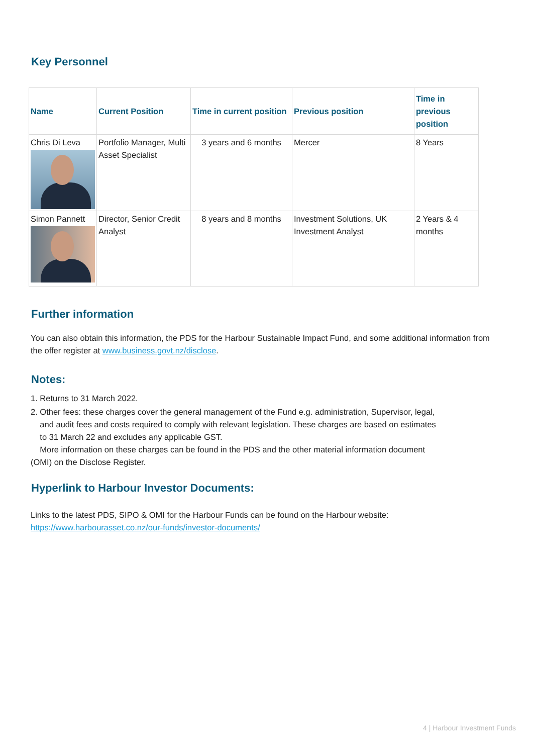Key Personnel
| Name | Current Position | Time in current position | Previous position | Time in previous position |
| --- | --- | --- | --- | --- |
| Chris Di Leva | Portfolio Manager, Multi Asset Specialist | 3 years and 6 months | Mercer | 8 Years |
| Simon Pannett | Director, Senior Credit Analyst | 8 years and 8 months | Investment Solutions, UK Investment Analyst | 2 Years & 4 months |
Further information
You can also obtain this information, the PDS for the Harbour Sustainable Impact Fund, and some additional information from the offer register at www.business.govt.nz/disclose.
Notes:
1. Returns to 31 March 2022.
2. Other fees: these charges cover the general management of the Fund e.g. administration, Supervisor, legal,
and audit fees and costs required to comply with relevant legislation. These charges are based on estimates
to 31 March 22 and excludes any applicable GST.
More information on these charges can be found in the PDS and the other material information document
(OMI) on the Disclose Register.
Hyperlink to Harbour Investor Documents:
Links to the latest PDS, SIPO & OMI for the Harbour Funds can be found on the Harbour website:
https://www.harbourasset.co.nz/our-funds/investor-documents/
4 | Harbour Investment Funds